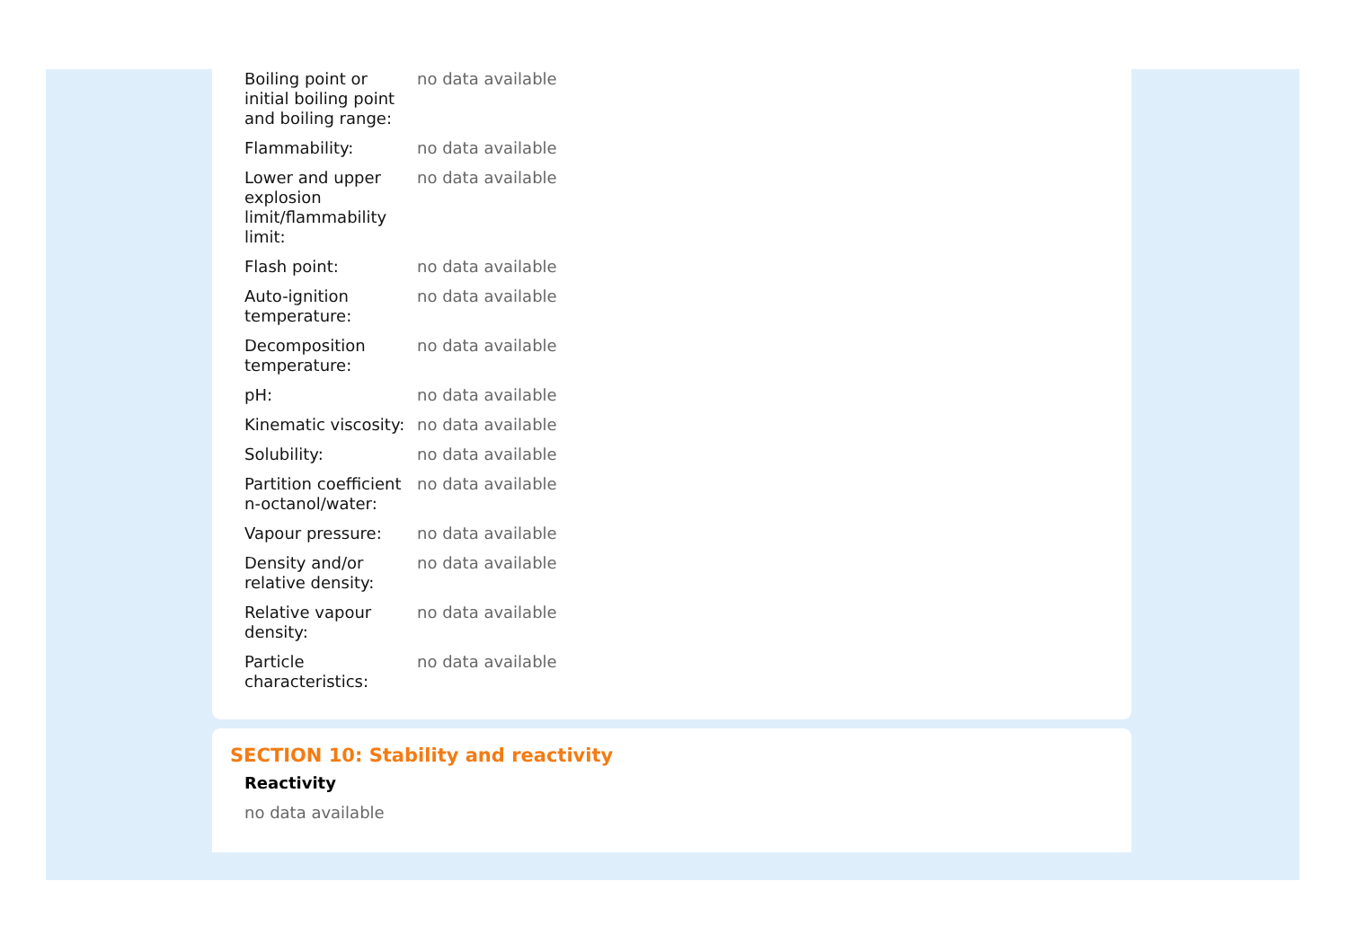| Boiling point or initial boiling point and boiling range: | no data available |
| Flammability: | no data available |
| Lower and upper explosion limit/flammability limit: | no data available |
| Flash point: | no data available |
| Auto-ignition temperature: | no data available |
| Decomposition temperature: | no data available |
| pH: | no data available |
| Kinematic viscosity: | no data available |
| Solubility: | no data available |
| Partition coefficient n-octanol/water: | no data available |
| Vapour pressure: | no data available |
| Density and/or relative density: | no data available |
| Relative vapour density: | no data available |
| Particle characteristics: | no data available |
SECTION 10: Stability and reactivity
Reactivity
no data available